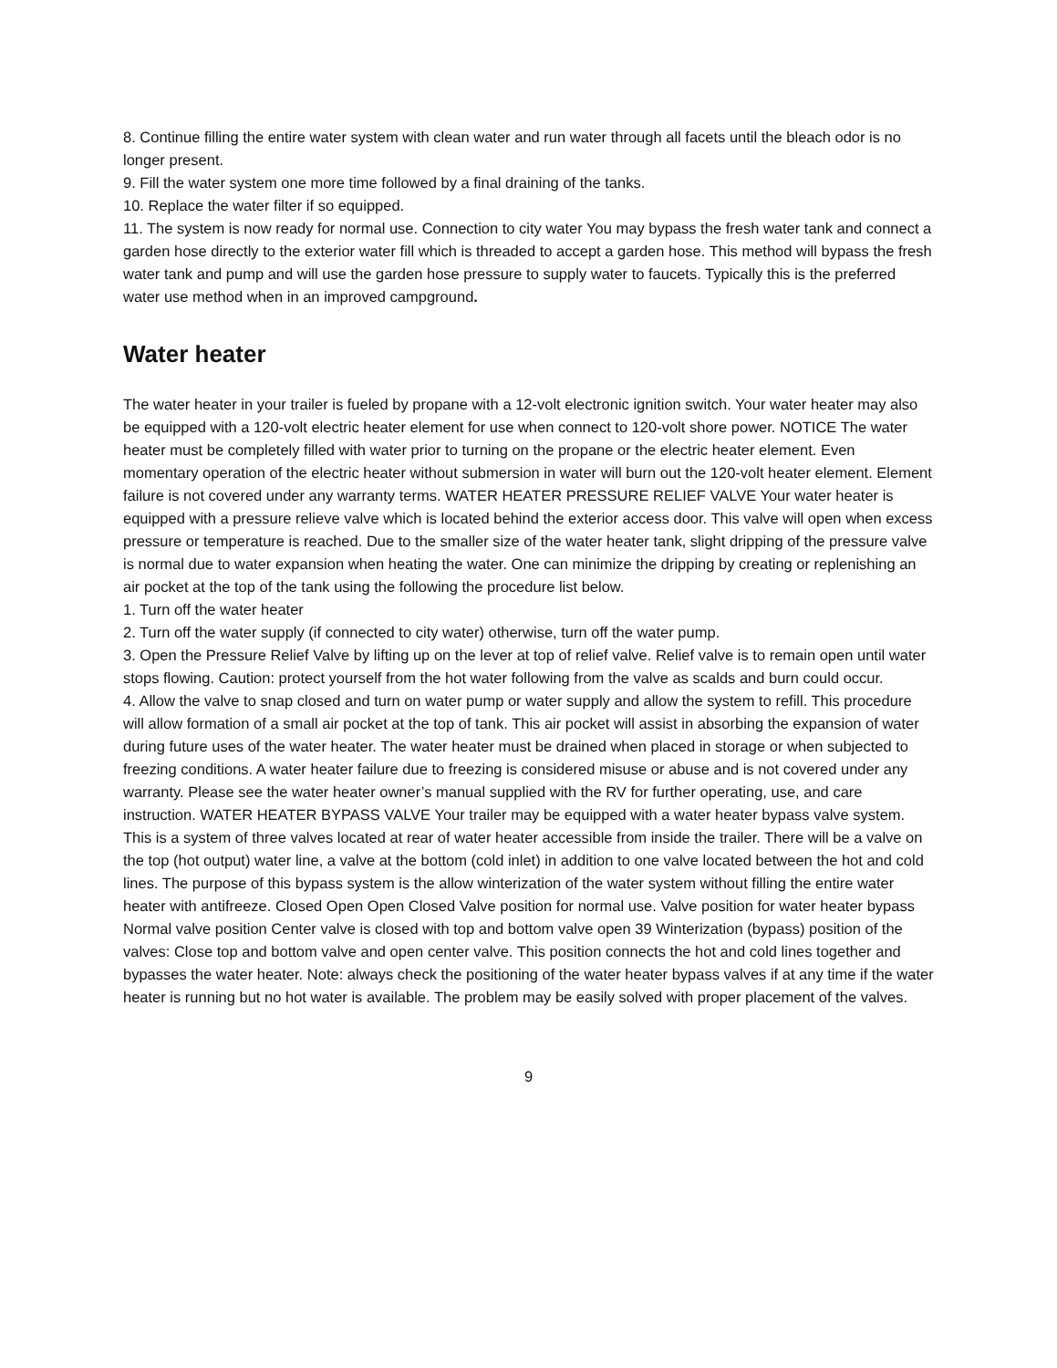8. Continue filling the entire water system with clean water and run water through all facets until the bleach odor is no longer present.
9. Fill the water system one more time followed by a final draining of the tanks.
10. Replace the water filter if so equipped.
11. The system is now ready for normal use. Connection to city water You may bypass the fresh water tank and connect a garden hose directly to the exterior water fill which is threaded to accept a garden hose. This method will bypass the fresh water tank and pump and will use the garden hose pressure to supply water to faucets. Typically this is the preferred water use method when in an improved campground.
Water heater
The water heater in your trailer is fueled by propane with a 12-volt electronic ignition switch. Your water heater may also be equipped with a 120-volt electric heater element for use when connect to 120-volt shore power. NOTICE The water heater must be completely filled with water prior to turning on the propane or the electric heater element. Even momentary operation of the electric heater without submersion in water will burn out the 120-volt heater element. Element failure is not covered under any warranty terms. WATER HEATER PRESSURE RELIEF VALVE Your water heater is equipped with a pressure relieve valve which is located behind the exterior access door. This valve will open when excess pressure or temperature is reached. Due to the smaller size of the water heater tank, slight dripping of the pressure valve is normal due to water expansion when heating the water. One can minimize the dripping by creating or replenishing an air pocket at the top of the tank using the following the procedure list below.
1. Turn off the water heater
2. Turn off the water supply (if connected to city water) otherwise, turn off the water pump.
3. Open the Pressure Relief Valve by lifting up on the lever at top of relief valve. Relief valve is to remain open until water stops flowing. Caution: protect yourself from the hot water following from the valve as scalds and burn could occur.
4. Allow the valve to snap closed and turn on water pump or water supply and allow the system to refill. This procedure will allow formation of a small air pocket at the top of tank. This air pocket will assist in absorbing the expansion of water during future uses of the water heater. The water heater must be drained when placed in storage or when subjected to freezing conditions. A water heater failure due to freezing is considered misuse or abuse and is not covered under any warranty. Please see the water heater owner’s manual supplied with the RV for further operating, use, and care instruction. WATER HEATER BYPASS VALVE Your trailer may be equipped with a water heater bypass valve system. This is a system of three valves located at rear of water heater accessible from inside the trailer. There will be a valve on the top (hot output) water line, a valve at the bottom (cold inlet) in addition to one valve located between the hot and cold lines. The purpose of this bypass system is the allow winterization of the water system without filling the entire water heater with antifreeze. Closed Open Open Closed Valve position for normal use. Valve position for water heater bypass Normal valve position Center valve is closed with top and bottom valve open 39 Winterization (bypass) position of the valves: Close top and bottom valve and open center valve. This position connects the hot and cold lines together and bypasses the water heater. Note: always check the positioning of the water heater bypass valves if at any time if the water heater is running but no hot water is available. The problem may be easily solved with proper placement of the valves.
9